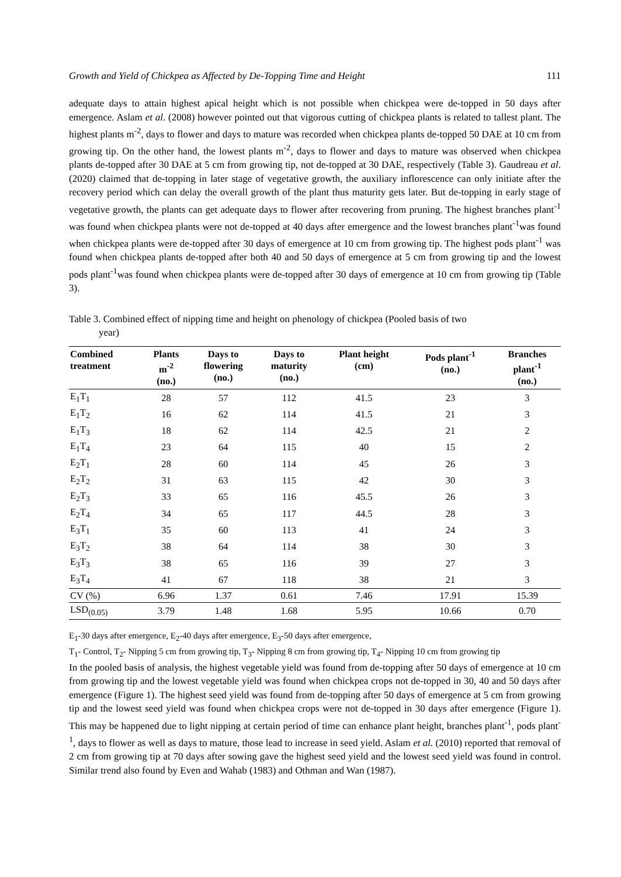Growth and Yield of Chickpea as Affected by De-Topping Time and Height 111
adequate days to attain highest apical height which is not possible when chickpea were de-topped in 50 days after emergence. Aslam et al. (2008) however pointed out that vigorous cutting of chickpea plants is related to tallest plant. The highest plants m<sup>-2</sup>, days to flower and days to mature was recorded when chickpea plants de-topped 50 DAE at 10 cm from growing tip. On the other hand, the lowest plants m<sup>-2</sup>, days to flower and days to mature was observed when chickpea plants de-topped after 30 DAE at 5 cm from growing tip, not de-topped at 30 DAE, respectively (Table 3). Gaudreau et al. (2020) claimed that de-topping in later stage of vegetative growth, the auxiliary inflorescence can only initiate after the recovery period which can delay the overall growth of the plant thus maturity gets later. But de-topping in early stage of vegetative growth, the plants can get adequate days to flower after recovering from pruning. The highest branches plant<sup>-1</sup> was found when chickpea plants were not de-topped at 40 days after emergence and the lowest branches plant<sup>-1</sup>was found when chickpea plants were de-topped after 30 days of emergence at 10 cm from growing tip. The highest pods plant<sup>-1</sup> was found when chickpea plants de-topped after both 40 and 50 days of emergence at 5 cm from growing tip and the lowest pods plant<sup>-1</sup>was found when chickpea plants were de-topped after 30 days of emergence at 10 cm from growing tip (Table 3).
Table 3. Combined effect of nipping time and height on phenology of chickpea (Pooled basis of two
year)
| Combined treatment | Plants m<sup>-2</sup> (no.) | Days to flowering (no.) | Days to maturity (no.) | Plant height (cm) | Pods plant<sup>-1</sup> (no.) | Branches plant<sup>-1</sup> (no.) |
| --- | --- | --- | --- | --- | --- | --- |
| E<sub>1</sub>T<sub>1</sub> | 28 | 57 | 112 | 41.5 | 23 | 3 |
| E<sub>1</sub>T<sub>2</sub> | 16 | 62 | 114 | 41.5 | 21 | 3 |
| E<sub>1</sub>T<sub>3</sub> | 18 | 62 | 114 | 42.5 | 21 | 2 |
| E<sub>1</sub>T<sub>4</sub> | 23 | 64 | 115 | 40 | 15 | 2 |
| E<sub>2</sub>T<sub>1</sub> | 28 | 60 | 114 | 45 | 26 | 3 |
| E<sub>2</sub>T<sub>2</sub> | 31 | 63 | 115 | 42 | 30 | 3 |
| E<sub>2</sub>T<sub>3</sub> | 33 | 65 | 116 | 45.5 | 26 | 3 |
| E<sub>2</sub>T<sub>4</sub> | 34 | 65 | 117 | 44.5 | 28 | 3 |
| E<sub>3</sub>T<sub>1</sub> | 35 | 60 | 113 | 41 | 24 | 3 |
| E<sub>3</sub>T<sub>2</sub> | 38 | 64 | 114 | 38 | 30 | 3 |
| E<sub>3</sub>T<sub>3</sub> | 38 | 65 | 116 | 39 | 27 | 3 |
| E<sub>3</sub>T<sub>4</sub> | 41 | 67 | 118 | 38 | 21 | 3 |
| CV (%) | 6.96 | 1.37 | 0.61 | 7.46 | 17.91 | 15.39 |
| LSD<sub>(0.05)</sub> | 3.79 | 1.48 | 1.68 | 5.95 | 10.66 | 0.70 |
E<sub>1</sub>-30 days after emergence, E<sub>2</sub>-40 days after emergence, E<sub>3</sub>-50 days after emergence,
T<sub>1</sub>- Control, T<sub>2</sub>- Nipping 5 cm from growing tip, T<sub>3</sub>- Nipping 8 cm from growing tip, T<sub>4</sub>- Nipping 10 cm from growing tip
In the pooled basis of analysis, the highest vegetable yield was found from de-topping after 50 days of emergence at 10 cm from growing tip and the lowest vegetable yield was found when chickpea crops not de-topped in 30, 40 and 50 days after emergence (Figure 1). The highest seed yield was found from de-topping after 50 days of emergence at 5 cm from growing tip and the lowest seed yield was found when chickpea crops were not de-topped in 30 days after emergence (Figure 1). This may be happened due to light nipping at certain period of time can enhance plant height, branches plant<sup>-1</sup>, pods plant<sup>-1</sup>, days to flower as well as days to mature, those lead to increase in seed yield. Aslam et al. (2010) reported that removal of 2 cm from growing tip at 70 days after sowing gave the highest seed yield and the lowest seed yield was found in control. Similar trend also found by Even and Wahab (1983) and Othman and Wan (1987).